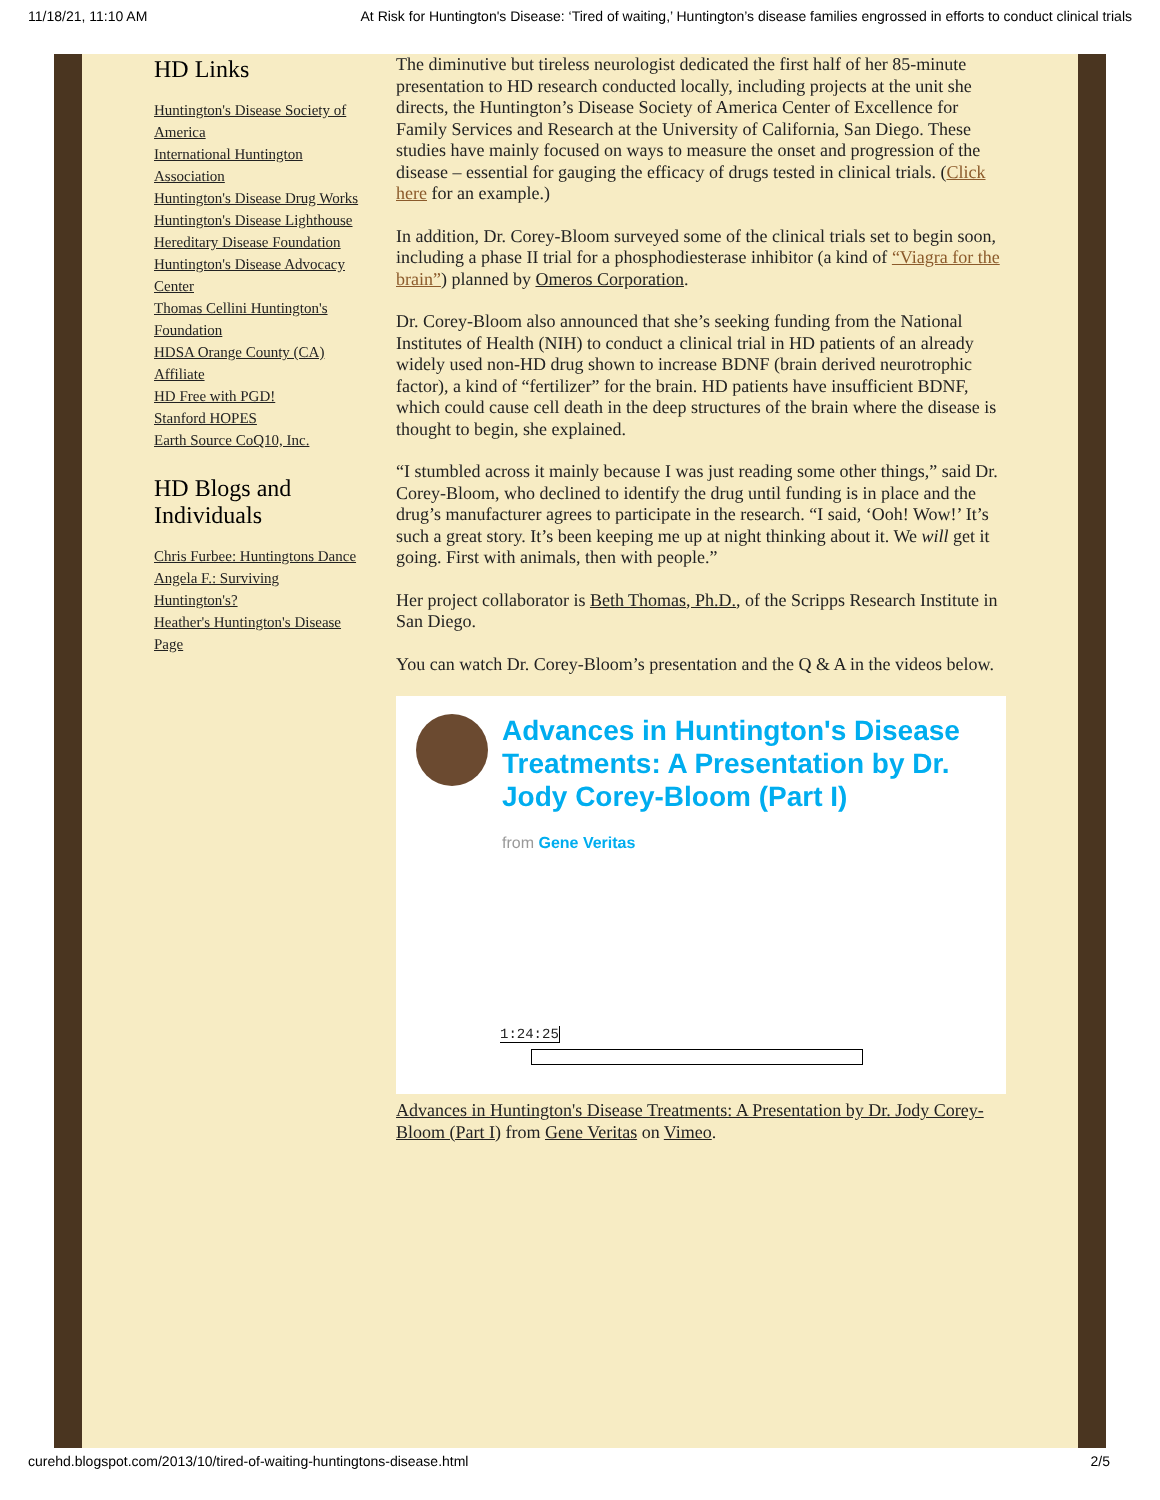11/18/21, 11:10 AM At Risk for Huntington's Disease: ‘Tired of waiting,’ Huntington’s disease families engrossed in efforts to conduct clinical trials
HD Links
Huntington's Disease Society of America
International Huntington Association
Huntington's Disease Drug Works
Huntington's Disease Lighthouse
Hereditary Disease Foundation
Huntington's Disease Advocacy Center
Thomas Cellini Huntington's Foundation
HDSA Orange County (CA) Affiliate
HD Free with PGD!
Stanford HOPES
Earth Source CoQ10, Inc.
HD Blogs and Individuals
Chris Furbee: Huntingtons Dance
Angela F.: Surviving Huntington's?
Heather's Huntington's Disease Page
The diminutive but tireless neurologist dedicated the first half of her 85-minute presentation to HD research conducted locally, including projects at the unit she directs, the Huntington’s Disease Society of America Center of Excellence for Family Services and Research at the University of California, San Diego. These studies have mainly focused on ways to measure the onset and progression of the disease – essential for gauging the efficacy of drugs tested in clinical trials. (Click here for an example.)
In addition, Dr. Corey-Bloom surveyed some of the clinical trials set to begin soon, including a phase II trial for a phosphodiesterase inhibitor (a kind of “Viagra for the brain”) planned by Omeros Corporation.
Dr. Corey-Bloom also announced that she’s seeking funding from the National Institutes of Health (NIH) to conduct a clinical trial in HD patients of an already widely used non-HD drug shown to increase BDNF (brain derived neurotrophic factor), a kind of “fertilizer” for the brain. HD patients have insufficient BDNF, which could cause cell death in the deep structures of the brain where the disease is thought to begin, she explained.
“I stumbled across it mainly because I was just reading some other things,” said Dr. Corey-Bloom, who declined to identify the drug until funding is in place and the drug’s manufacturer agrees to participate in the research. “I said, ‘Ooh! Wow!’ It’s such a great story. It’s been keeping me up at night thinking about it. We will get it going. First with animals, then with people.”
Her project collaborator is Beth Thomas, Ph.D., of the Scripps Research Institute in San Diego.
You can watch Dr. Corey-Bloom’s presentation and the Q & A in the videos below.
Advances in Huntington's Disease Treatments: A Presentation by Dr. Jody Corey-Bloom (Part I)
from Gene Veritas
1:24:25
Advances in Huntington's Disease Treatments: A Presentation by Dr. Jody Corey-Bloom (Part I) from Gene Veritas on Vimeo.
curehd.blogspot.com/2013/10/tired-of-waiting-huntingtons-disease.html 2/5